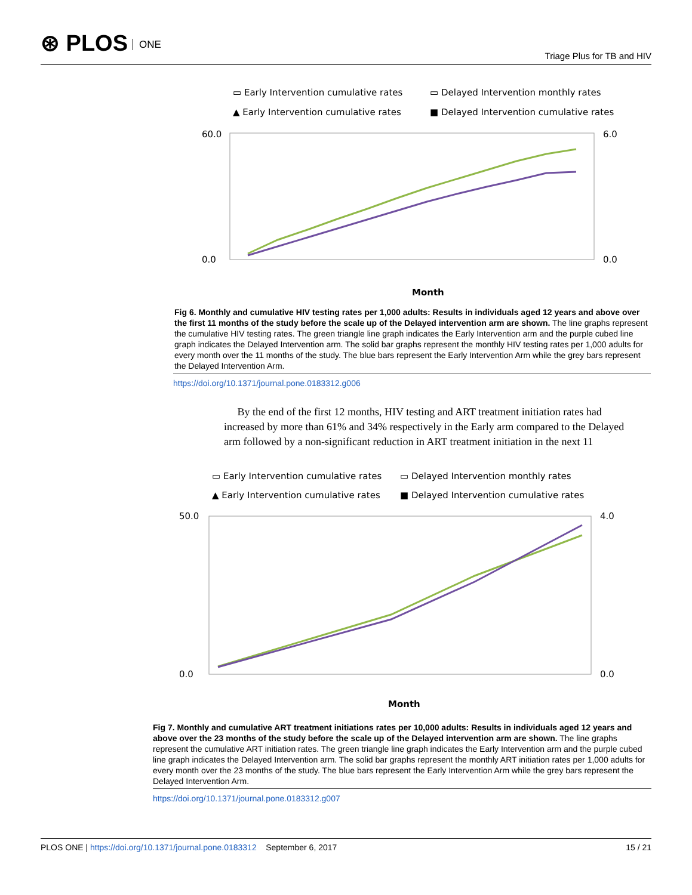⊛ PLOS ONE
Triage Plus for TB and HIV
▭ Early Intervention cumulative rates
▭ Delayed Intervention monthly rates
▲ Early Intervention cumulative rates
■ Delayed Intervention cumulative rates
Month
60.0
0.0
6.0
0.0
Fig 6. Monthly and cumulative HIV testing rates per 1,000 adults: Results in individuals aged 12 years and above over the first 11 months of the study before the scale up of the Delayed intervention arm are shown. The line graphs represent the cumulative HIV testing rates. The green triangle line graph indicates the Early Intervention arm and the purple cubed line graph indicates the Delayed Intervention arm. The solid bar graphs represent the monthly HIV testing rates per 1,000 adults for every month over the 11 months of the study. The blue bars represent the Early Intervention Arm while the grey bars represent the Delayed Intervention Arm.
https://doi.org/10.1371/journal.pone.0183312.g006
By the end of the first 12 months, HIV testing and ART treatment initiation rates had increased by more than 61% and 34% respectively in the Early arm compared to the Delayed arm followed by a non-significant reduction in ART treatment initiation in the next 11
▭ Early Intervention cumulative rates
▭ Delayed Intervention monthly rates
▲ Early Intervention cumulative rates
■ Delayed Intervention cumulative rates
Month
50.0
0.0
4.0
0.0
Fig 7. Monthly and cumulative ART treatment initiations rates per 10,000 adults: Results in individuals aged 12 years and above over the 23 months of the study before the scale up of the Delayed intervention arm are shown. The line graphs represent the cumulative ART initiation rates. The green triangle line graph indicates the Early Intervention arm and the purple cubed line graph indicates the Delayed Intervention arm. The solid bar graphs represent the monthly ART initiation rates per 1,000 adults for every month over the 23 months of the study. The blue bars represent the Early Intervention Arm while the grey bars represent the Delayed Intervention Arm.
https://doi.org/10.1371/journal.pone.0183312.g007
PLOS ONE | https://doi.org/10.1371/journal.pone.0183312 September 6, 2017
15 / 21